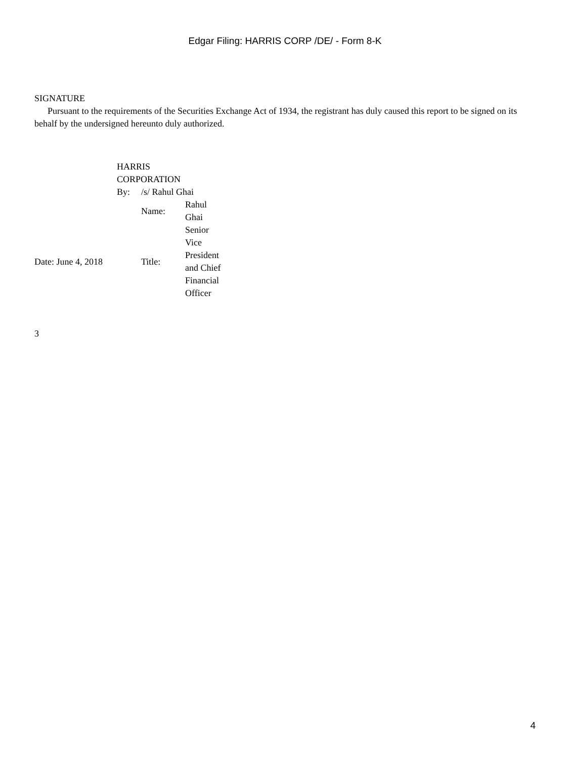Edgar Filing: HARRIS CORP /DE/ - Form 8-K
SIGNATURE
Pursuant to the requirements of the Securities Exchange Act of 1934, the registrant has duly caused this report to be signed on its behalf by the undersigned hereunto duly authorized.
| | HARRIS CORPORATION | | |
| | By: | /s/ Rahul Ghai | |
| | | Name: | Rahul Ghai |
| Date: June 4, 2018 | | Title: | Senior Vice President and Chief Financial Officer |
3
4